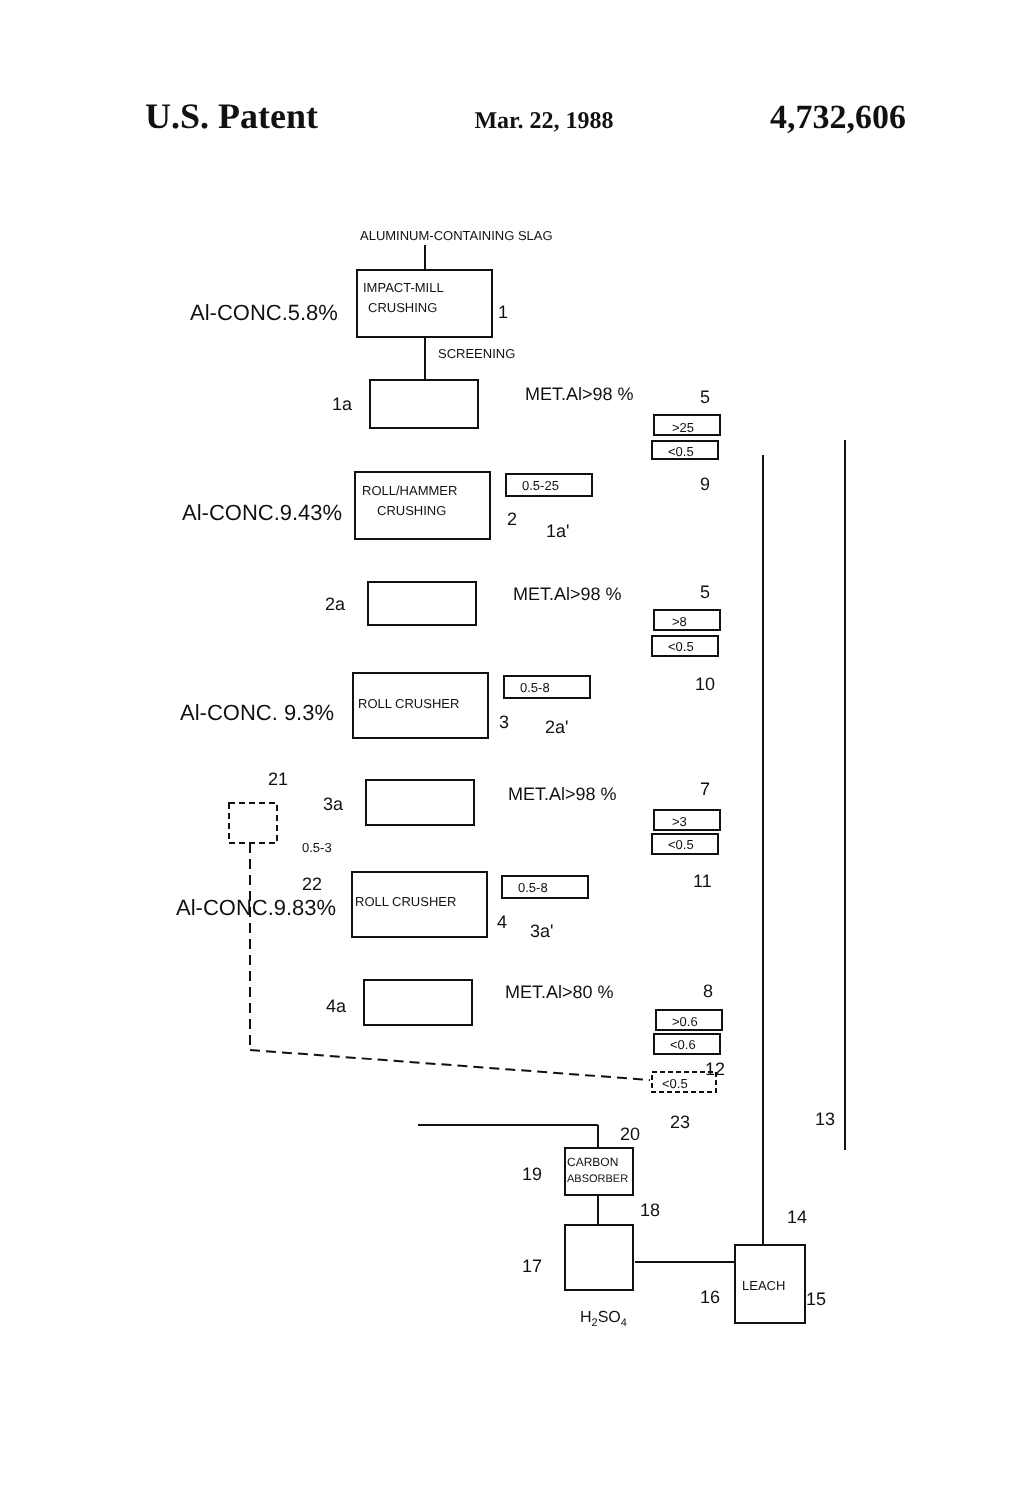U.S. Patent Mar. 22, 1988 4,732,606
ALUMINUM-CONTAINING SLAG
IMPACT-MILL
CRUSHING
1
Al-CONC.5.8%
SCREENING
1a
MET.Al>98 %
>25
<0.5
5
9
0.5-25
1a'
ROLL/HAMMER
CRUSHING
2
Al-CONC.9.43%
2a
MET.Al>98 %
>8
<0.5
5
10
0.5-8
2a'
ROLL CRUSHER
3
Al-CONC. 9.3%
3a
MET.Al>98 %
>3
<0.5
7
11
0.5-8
3a'
ROLL CRUSHER
4
Al-CONC.9.83%
21
0.5-3
22
4a
MET.Al>80 %
>0.6
<0.6
8
12
<0.5
23
13
14
LEACH
15
16
17
H2SO4
18
CARBON
ABSORBER
19
20